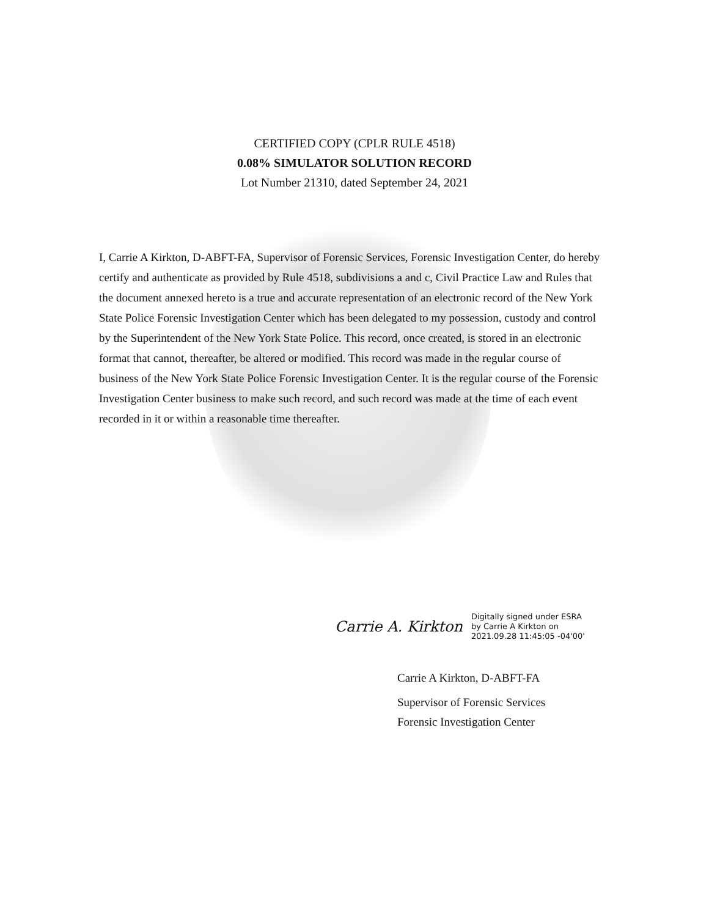CERTIFIED COPY (CPLR RULE 4518)
0.08% SIMULATOR SOLUTION RECORD
Lot Number 21310, dated September 24, 2021
I, Carrie A Kirkton, D-ABFT-FA, Supervisor of Forensic Services, Forensic Investigation Center, do hereby certify and authenticate as provided by Rule 4518, subdivisions a and c, Civil Practice Law and Rules that the document annexed hereto is a true and accurate representation of an electronic record of the New York State Police Forensic Investigation Center which has been delegated to my possession, custody and control by the Superintendent of the New York State Police. This record, once created, is stored in an electronic format that cannot, thereafter, be altered or modified. This record was made in the regular course of business of the New York State Police Forensic Investigation Center. It is the regular course of the Forensic Investigation Center business to make such record, and such record was made at the time of each event recorded in it or within a reasonable time thereafter.
Carrie A. Kirkton Digitally signed under ESRA
by Carrie A Kirkton on
2021.09.28 11:45:05 -04'00'
Carrie A Kirkton, D-ABFT-FA
Supervisor of Forensic Services
Forensic Investigation Center